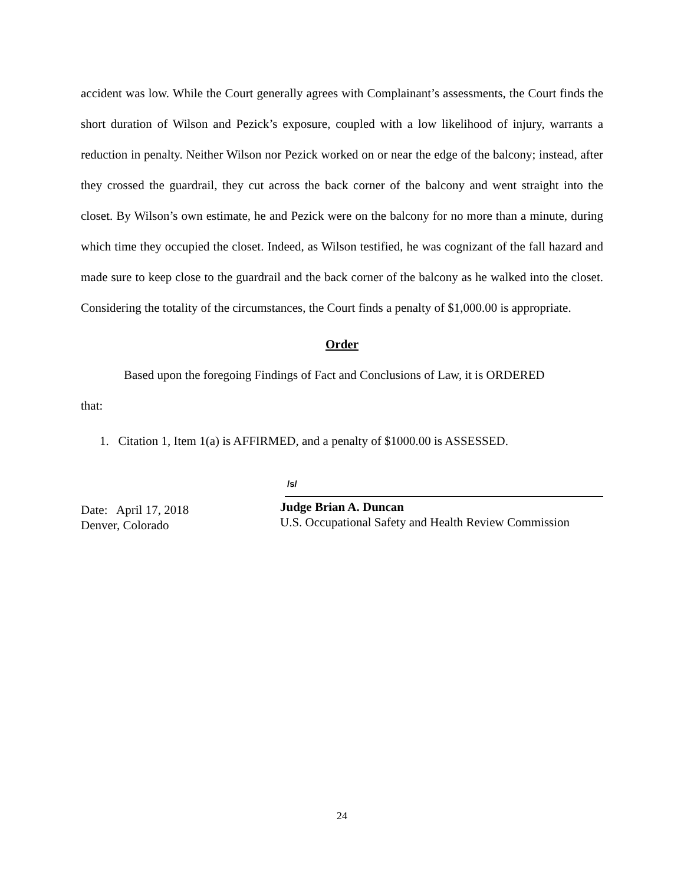accident was low. While the Court generally agrees with Complainant’s assessments, the Court finds the short duration of Wilson and Pezick’s exposure, coupled with a low likelihood of injury, warrants a reduction in penalty. Neither Wilson nor Pezick worked on or near the edge of the balcony; instead, after they crossed the guardrail, they cut across the back corner of the balcony and went straight into the closet. By Wilson’s own estimate, he and Pezick were on the balcony for no more than a minute, during which time they occupied the closet. Indeed, as Wilson testified, he was cognizant of the fall hazard and made sure to keep close to the guardrail and the back corner of the balcony as he walked into the closet. Considering the totality of the circumstances, the Court finds a penalty of $1,000.00 is appropriate.
Order
Based upon the foregoing Findings of Fact and Conclusions of Law, it is ORDERED
that:
1. Citation 1, Item 1(a) is AFFIRMED, and a penalty of $1000.00 is ASSESSED.
Date: April 17, 2018
Denver, Colorado
/s/
Judge Brian A. Duncan
U.S. Occupational Safety and Health Review Commission
24